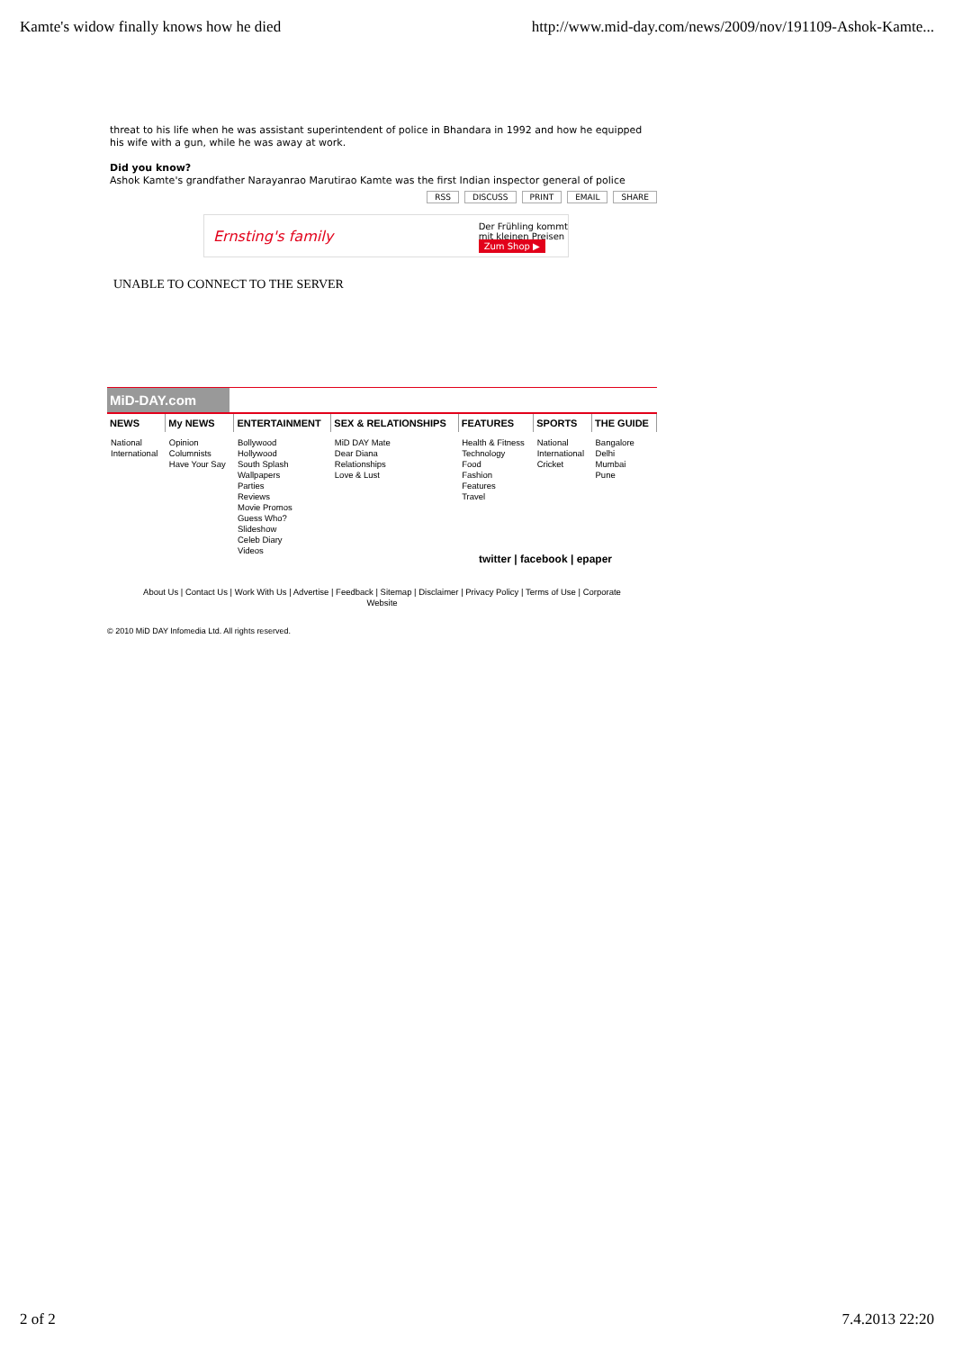Kamte's widow finally knows how he died http://www.mid-day.com/news/2009/nov/191109-Ashok-Kamte...
threat to his life when he was assistant superintendent of police in Bhandara in 1992 and how he equipped his wife with a gun, while he was away at work.
Did you know?
Ashok Kamte's grandfather Narayanrao Marutirao Kamte was the first Indian inspector general of police
RSS DISCUSS PRINT EMAIL SHARE
Ernsting's family Der Frühling kommt
mit kleinen Preisen
Zum Shop ▶
UNABLE TO CONNECT TO THE SERVER
MiD-DAY.com
| NEWS | My NEWS | ENTERTAINMENT | SEX & RELATIONSHIPS | FEATURES | SPORTS | THE GUIDE |
| --- | --- | --- | --- | --- | --- | --- |
| National International | Opinion Columnists Have Your Say | Bollywood Hollywood South Splash Wallpapers Parties Reviews Movie Promos Guess Who? Slideshow Celeb Diary Videos | MiD DAY Mate Dear Diana Relationships Love & Lust | Health & Fitness Technology Food Fashion Features Travel | National International Cricket | Bangalore Delhi Mumbai Pune |
twitter | facebook | epaper
About Us | Contact Us | Work With Us | Advertise | Feedback | Sitemap | Disclaimer | Privacy Policy | Terms of Use | Corporate
Website
© 2010 MiD DAY Infomedia Ltd. All rights reserved.
2 of 2 7.4.2013 22:20